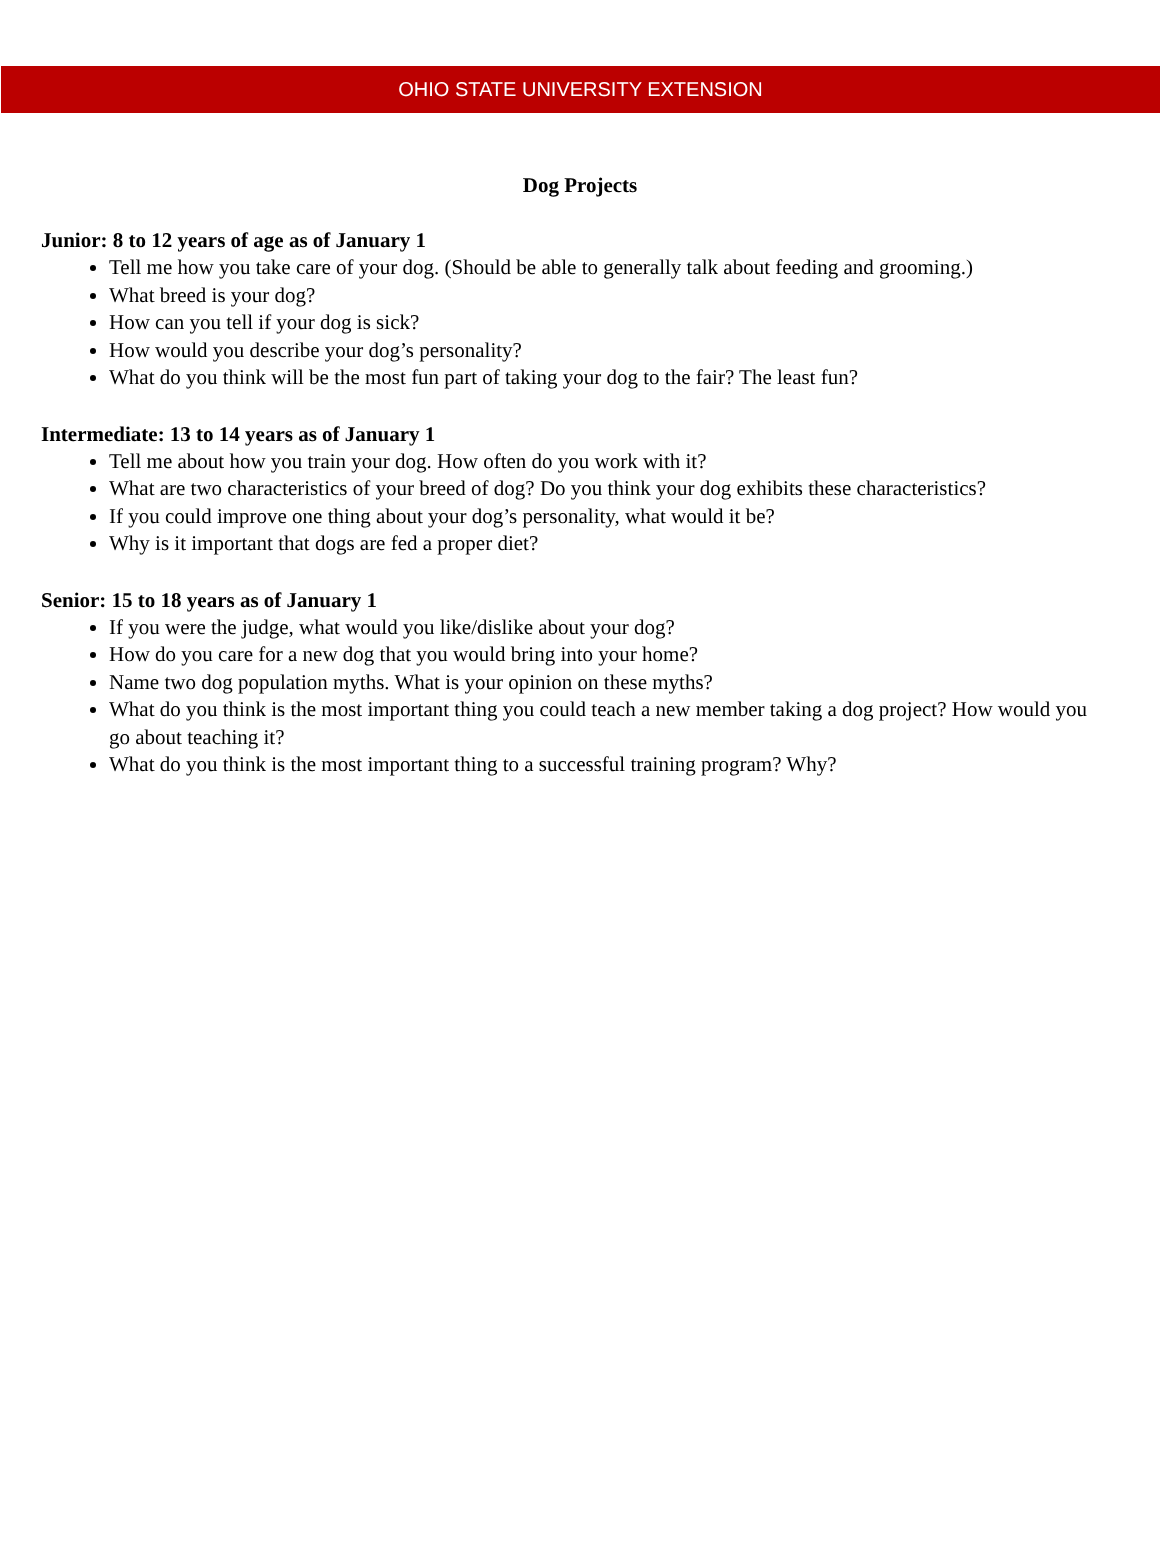OHIO STATE UNIVERSITY EXTENSION
Dog Projects
Junior: 8 to 12 years of age as of January 1
Tell me how you take care of your dog. (Should be able to generally talk about feeding and grooming.)
What breed is your dog?
How can you tell if your dog is sick?
How would you describe your dog’s personality?
What do you think will be the most fun part of taking your dog to the fair? The least fun?
Intermediate: 13 to 14 years as of January 1
Tell me about how you train your dog. How often do you work with it?
What are two characteristics of your breed of dog? Do you think your dog exhibits these characteristics?
If you could improve one thing about your dog’s personality, what would it be?
Why is it important that dogs are fed a proper diet?
Senior: 15 to 18 years as of January 1
If you were the judge, what would you like/dislike about your dog?
How do you care for a new dog that you would bring into your home?
Name two dog population myths. What is your opinion on these myths?
What do you think is the most important thing you could teach a new member taking a dog project? How would you go about teaching it?
What do you think is the most important thing to a successful training program? Why?